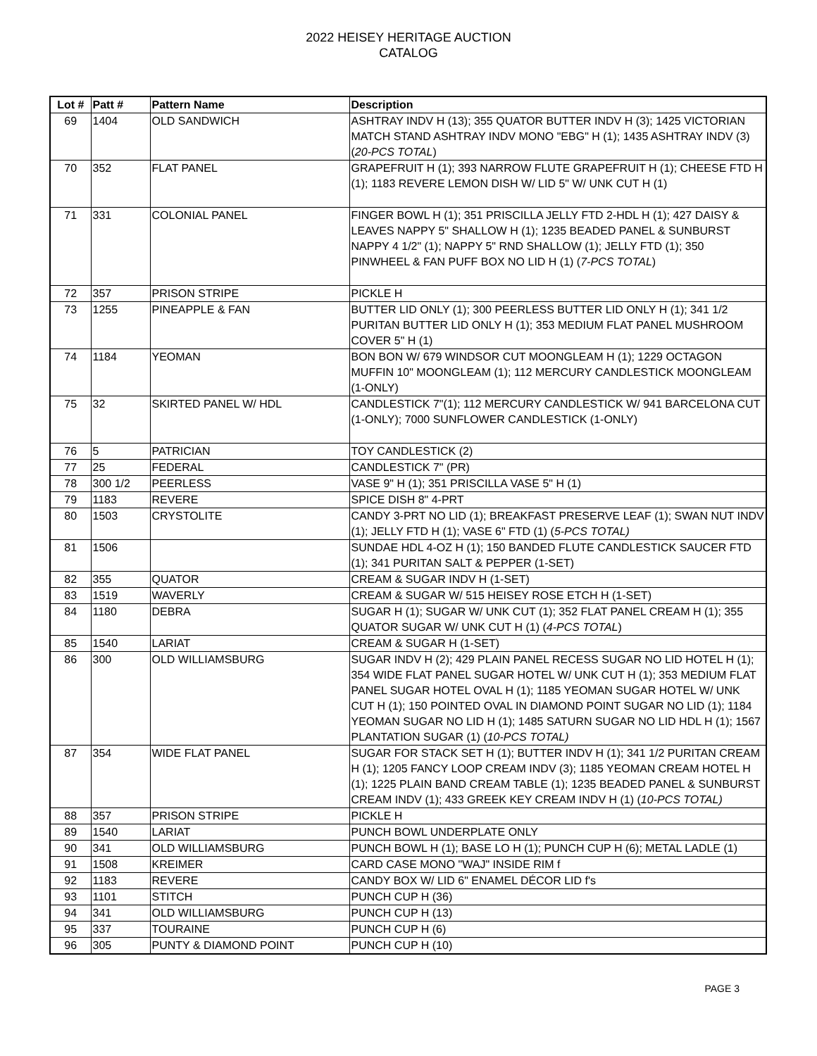2022 HEISEY HERITAGE AUCTION
CATALOG
| Lot # | Patt # | Pattern Name | Description |
| --- | --- | --- | --- |
| 69 | 1404 | OLD SANDWICH | ASHTRAY INDV H (13); 355 QUATOR BUTTER INDV H (3); 1425 VICTORIAN MATCH STAND ASHTRAY INDV MONO "EBG" H (1); 1435 ASHTRAY INDV (3) ( 20-PCS TOTAL ) |
| 70 | 352 | FLAT PANEL | GRAPEFRUIT H (1); 393 NARROW FLUTE GRAPEFRUIT H (1); CHEESE FTD H (1); 1183 REVERE LEMON DISH W/ LID 5" W/ UNK CUT H (1) |
| 71 | 331 | COLONIAL PANEL | FINGER BOWL H (1); 351 PRISCILLA JELLY FTD 2-HDL H (1); 427 DAISY & LEAVES NAPPY 5" SHALLOW H (1); 1235 BEADED PANEL & SUNBURST NAPPY 4 1/2" (1); NAPPY 5" RND SHALLOW (1); JELLY FTD (1); 350 PINWHEEL & FAN PUFF BOX NO LID H (1) ( 7-PCS TOTAL ) |
| 72 | 357 | PRISON STRIPE | PICKLE H |
| 73 | 1255 | PINEAPPLE & FAN | BUTTER LID ONLY (1); 300 PEERLESS BUTTER LID ONLY H (1); 341 1/2 PURITAN BUTTER LID ONLY H (1); 353 MEDIUM FLAT PANEL MUSHROOM COVER 5" H (1) |
| 74 | 1184 | YEOMAN | BON BON W/ 679 WINDSOR CUT MOONGLEAM H (1); 1229 OCTAGON MUFFIN 10" MOONGLEAM (1); 112 MERCURY CANDLESTICK MOONGLEAM (1-ONLY) |
| 75 | 32 | SKIRTED PANEL W/ HDL | CANDLESTICK 7"(1); 112 MERCURY CANDLESTICK W/ 941 BARCELONA CUT (1-ONLY); 7000 SUNFLOWER CANDLESTICK (1-ONLY) |
| 76 | 5 | PATRICIAN | TOY CANDLESTICK (2) |
| 77 | 25 | FEDERAL | CANDLESTICK 7" (PR) |
| 78 | 300 1/2 | PEERLESS | VASE 9" H (1); 351 PRISCILLA VASE 5" H (1) |
| 79 | 1183 | REVERE | SPICE DISH 8" 4-PRT |
| 80 | 1503 | CRYSTOLITE | CANDY 3-PRT NO LID (1); BREAKFAST PRESERVE LEAF (1); SWAN NUT INDV (1); JELLY FTD H (1); VASE 6" FTD (1) ( 5-PCS TOTAL) |
| 81 | 1506 | | SUNDAE HDL 4-OZ H (1); 150 BANDED FLUTE CANDLESTICK SAUCER FTD (1); 341 PURITAN SALT & PEPPER (1-SET) |
| 82 | 355 | QUATOR | CREAM & SUGAR INDV H (1-SET) |
| 83 | 1519 | WAVERLY | CREAM & SUGAR W/ 515 HEISEY ROSE ETCH H (1-SET) |
| 84 | 1180 | DEBRA | SUGAR H (1); SUGAR W/ UNK CUT (1); 352 FLAT PANEL CREAM H (1); 355 QUATOR SUGAR W/ UNK CUT H (1) ( 4-PCS TOTAL ) |
| 85 | 1540 | LARIAT | CREAM & SUGAR H (1-SET) |
| 86 | 300 | OLD WILLIAMSBURG | SUGAR INDV H (2); 429 PLAIN PANEL RECESS SUGAR NO LID HOTEL H (1); 354 WIDE FLAT PANEL SUGAR HOTEL W/ UNK CUT H (1); 353 MEDIUM FLAT PANEL SUGAR HOTEL OVAL H (1); 1185 YEOMAN SUGAR HOTEL W/ UNK CUT H (1); 150 POINTED OVAL IN DIAMOND POINT SUGAR NO LID (1); 1184 YEOMAN SUGAR NO LID H (1); 1485 SATURN SUGAR NO LID HDL H (1); 1567 PLANTATION SUGAR (1) ( 10-PCS TOTAL) |
| 87 | 354 | WIDE FLAT PANEL | SUGAR FOR STACK SET H (1); BUTTER INDV H (1); 341 1/2 PURITAN CREAM H (1); 1205 FANCY LOOP CREAM INDV (3); 1185 YEOMAN CREAM HOTEL H (1); 1225 PLAIN BAND CREAM TABLE (1); 1235 BEADED PANEL & SUNBURST CREAM INDV (1); 433 GREEK KEY CREAM INDV H (1) ( 10-PCS TOTAL) |
| 88 | 357 | PRISON STRIPE | PICKLE H |
| 89 | 1540 | LARIAT | PUNCH BOWL UNDERPLATE ONLY |
| 90 | 341 | OLD WILLIAMSBURG | PUNCH BOWL H (1); BASE LO H (1); PUNCH CUP H (6); METAL LADLE (1) |
| 91 | 1508 | KREIMER | CARD CASE MONO "WAJ" INSIDE RIM f |
| 92 | 1183 | REVERE | CANDY BOX W/ LID 6" ENAMEL DÉCOR LID f's |
| 93 | 1101 | STITCH | PUNCH CUP H (36) |
| 94 | 341 | OLD WILLIAMSBURG | PUNCH CUP H (13) |
| 95 | 337 | TOURAINE | PUNCH CUP H (6) |
| 96 | 305 | PUNTY & DIAMOND POINT | PUNCH CUP H (10) |
PAGE 3